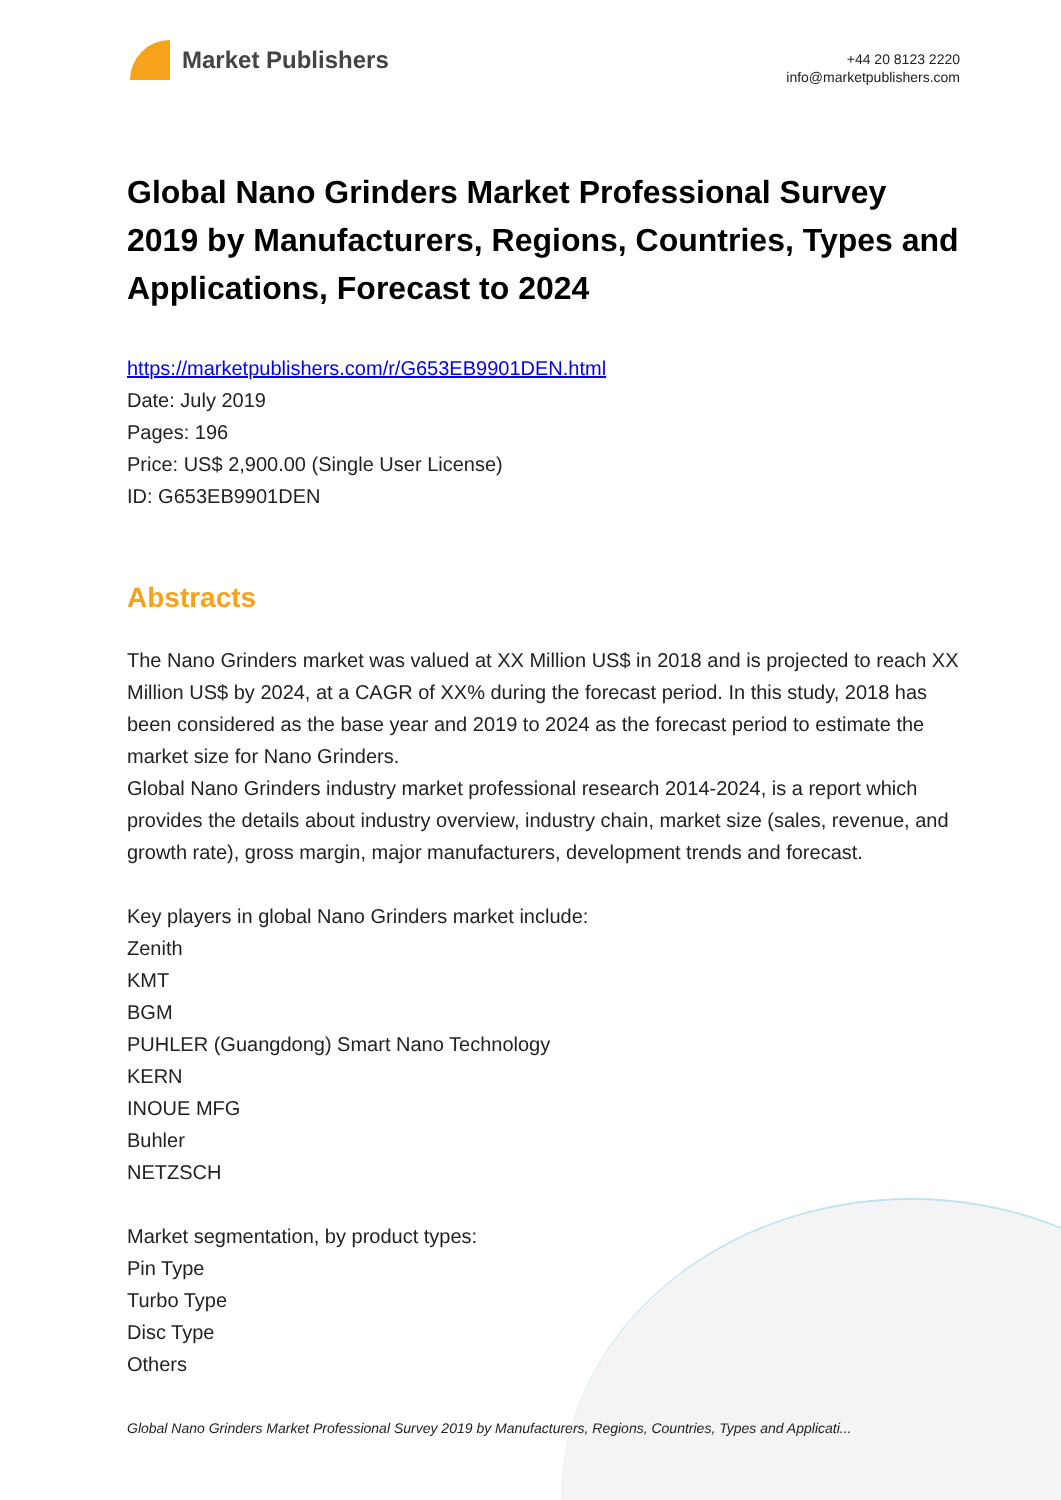Market Publishers
+44 20 8123 2220
info@marketpublishers.com
Global Nano Grinders Market Professional Survey 2019 by Manufacturers, Regions, Countries, Types and Applications, Forecast to 2024
https://marketpublishers.com/r/G653EB9901DEN.html
Date: July 2019
Pages: 196
Price: US$ 2,900.00 (Single User License)
ID: G653EB9901DEN
Abstracts
The Nano Grinders market was valued at XX Million US$ in 2018 and is projected to reach XX Million US$ by 2024, at a CAGR of XX% during the forecast period. In this study, 2018 has been considered as the base year and 2019 to 2024 as the forecast period to estimate the market size for Nano Grinders.
Global Nano Grinders industry market professional research 2014-2024, is a report which provides the details about industry overview, industry chain, market size (sales, revenue, and growth rate), gross margin, major manufacturers, development trends and forecast.
Key players in global Nano Grinders market include:
Zenith
KMT
BGM
PUHLER (Guangdong) Smart Nano Technology
KERN
INOUE MFG
Buhler
NETZSCH
Market segmentation, by product types:
Pin Type
Turbo Type
Disc Type
Others
Global Nano Grinders Market Professional Survey 2019 by Manufacturers, Regions, Countries, Types and Applicati...